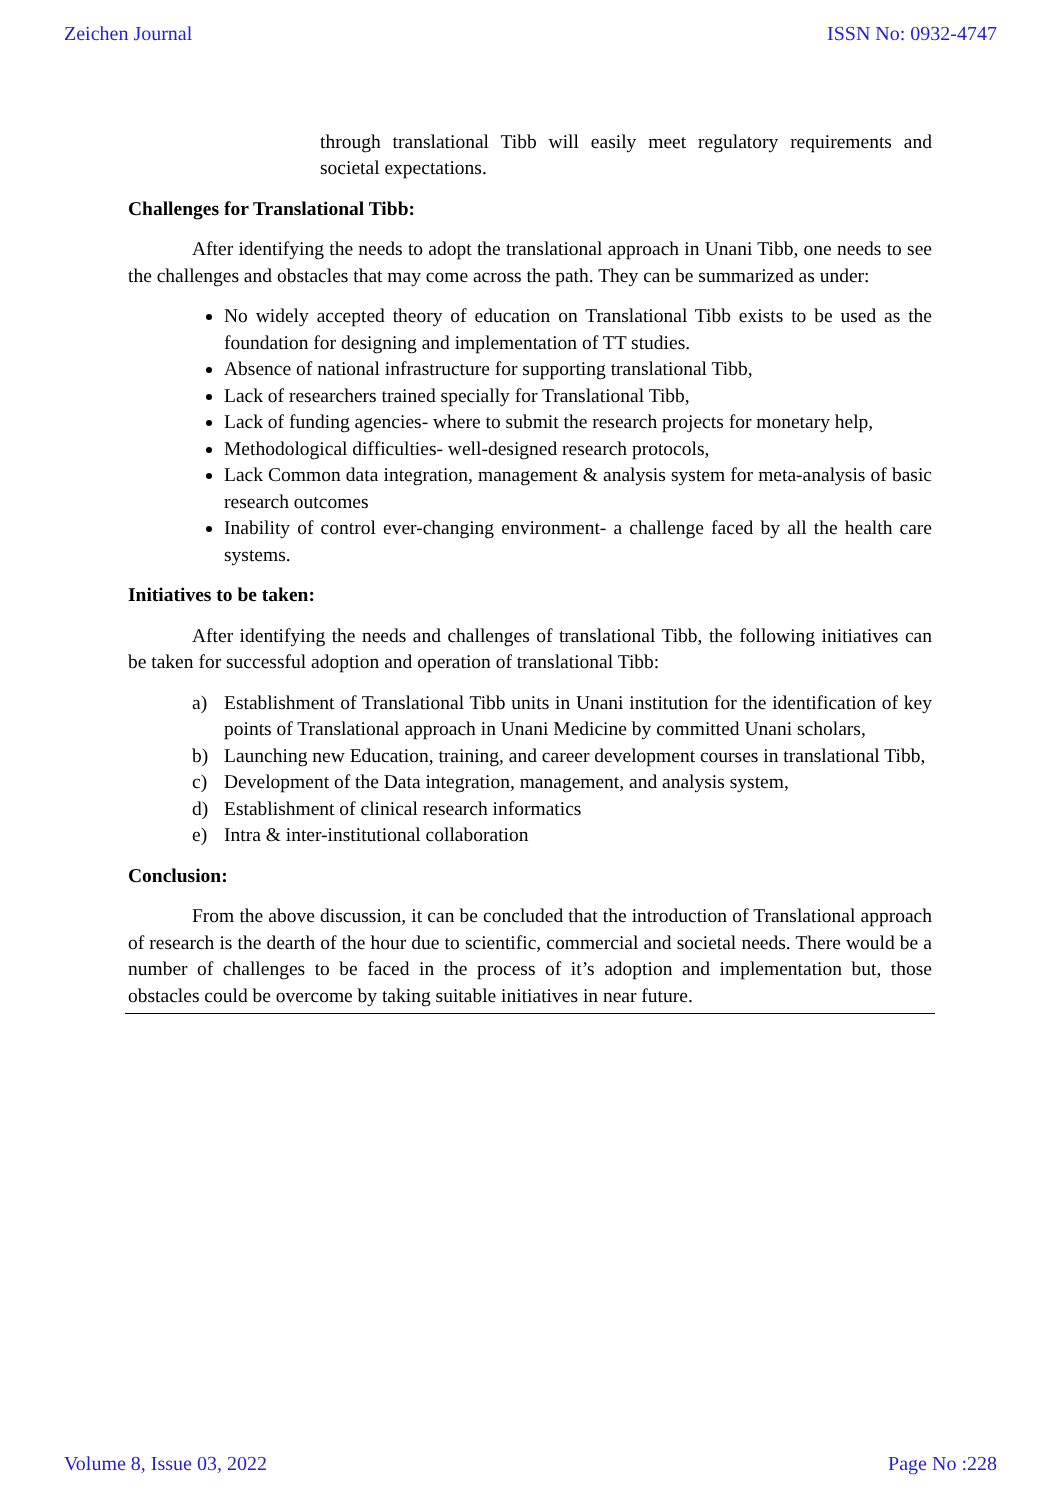Zeichen Journal ISSN No: 0932-4747
through translational Tibb will easily meet regulatory requirements and societal expectations.
Challenges for Translational Tibb:
After identifying the needs to adopt the translational approach in Unani Tibb, one needs to see the challenges and obstacles that may come across the path. They can be summarized as under:
No widely accepted theory of education on Translational Tibb exists to be used as the foundation for designing and implementation of TT studies.
Absence of national infrastructure for supporting translational Tibb,
Lack of researchers trained specially for Translational Tibb,
Lack of funding agencies- where to submit the research projects for monetary help,
Methodological difficulties- well-designed research protocols,
Lack Common data integration, management & analysis system for meta-analysis of basic research outcomes
Inability of control ever-changing environment- a challenge faced by all the health care systems.
Initiatives to be taken:
After identifying the needs and challenges of translational Tibb, the following initiatives can be taken for successful adoption and operation of translational Tibb:
a) Establishment of Translational Tibb units in Unani institution for the identification of key points of Translational approach in Unani Medicine by committed Unani scholars,
b) Launching new Education, training, and career development courses in translational Tibb,
c) Development of the Data integration, management, and analysis system,
d) Establishment of clinical research informatics
e) Intra & inter-institutional collaboration
Conclusion:
From the above discussion, it can be concluded that the introduction of Translational approach of research is the dearth of the hour due to scientific, commercial and societal needs. There would be a number of challenges to be faced in the process of it’s adoption and implementation but, those obstacles could be overcome by taking suitable initiatives in near future.
Volume 8, Issue 03, 2022 Page No :228